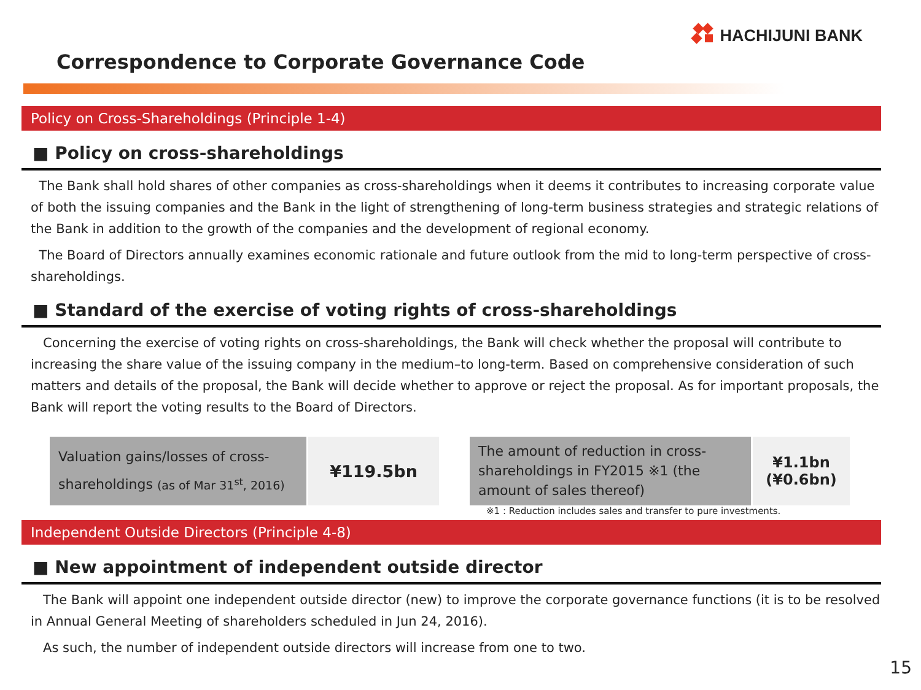HACHIJUNI BANK
Correspondence to Corporate Governance Code
Policy on Cross-Shareholdings (Principle 1-4)
■ Policy on cross-shareholdings
The Bank shall hold shares of other companies as cross-shareholdings when it deems it contributes to increasing corporate value of both the issuing companies and the Bank in the light of strengthening of long-term business strategies and strategic relations of the Bank in addition to the growth of the companies and the development of regional economy.
The Board of Directors annually examines economic rationale and future outlook from the mid to long-term perspective of cross-shareholdings.
■ Standard of the exercise of voting rights of cross-shareholdings
Concerning the exercise of voting rights on cross-shareholdings, the Bank will check whether the proposal will contribute to increasing the share value of the issuing company in the medium–to long-term. Based on comprehensive consideration of such matters and details of the proposal, the Bank will decide whether to approve or reject the proposal. As for important proposals, the Bank will report the voting results to the Board of Directors.
| Valuation gains/losses of cross-shareholdings (as of Mar 31<sup>st</sup>, 2016) | ¥119.5bn |
| The amount of reduction in cross-shareholdings in FY2015 ※1 (the amount of sales thereof) | ¥1.1bn (¥0.6bn) |
※1 : Reduction includes sales and transfer to pure investments.
Independent Outside Directors (Principle 4-8)
■ New appointment of independent outside director
The Bank will appoint one independent outside director (new) to improve the corporate governance functions (it is to be resolved in Annual General Meeting of shareholders scheduled in Jun 24, 2016).
As such, the number of independent outside directors will increase from one to two.
15